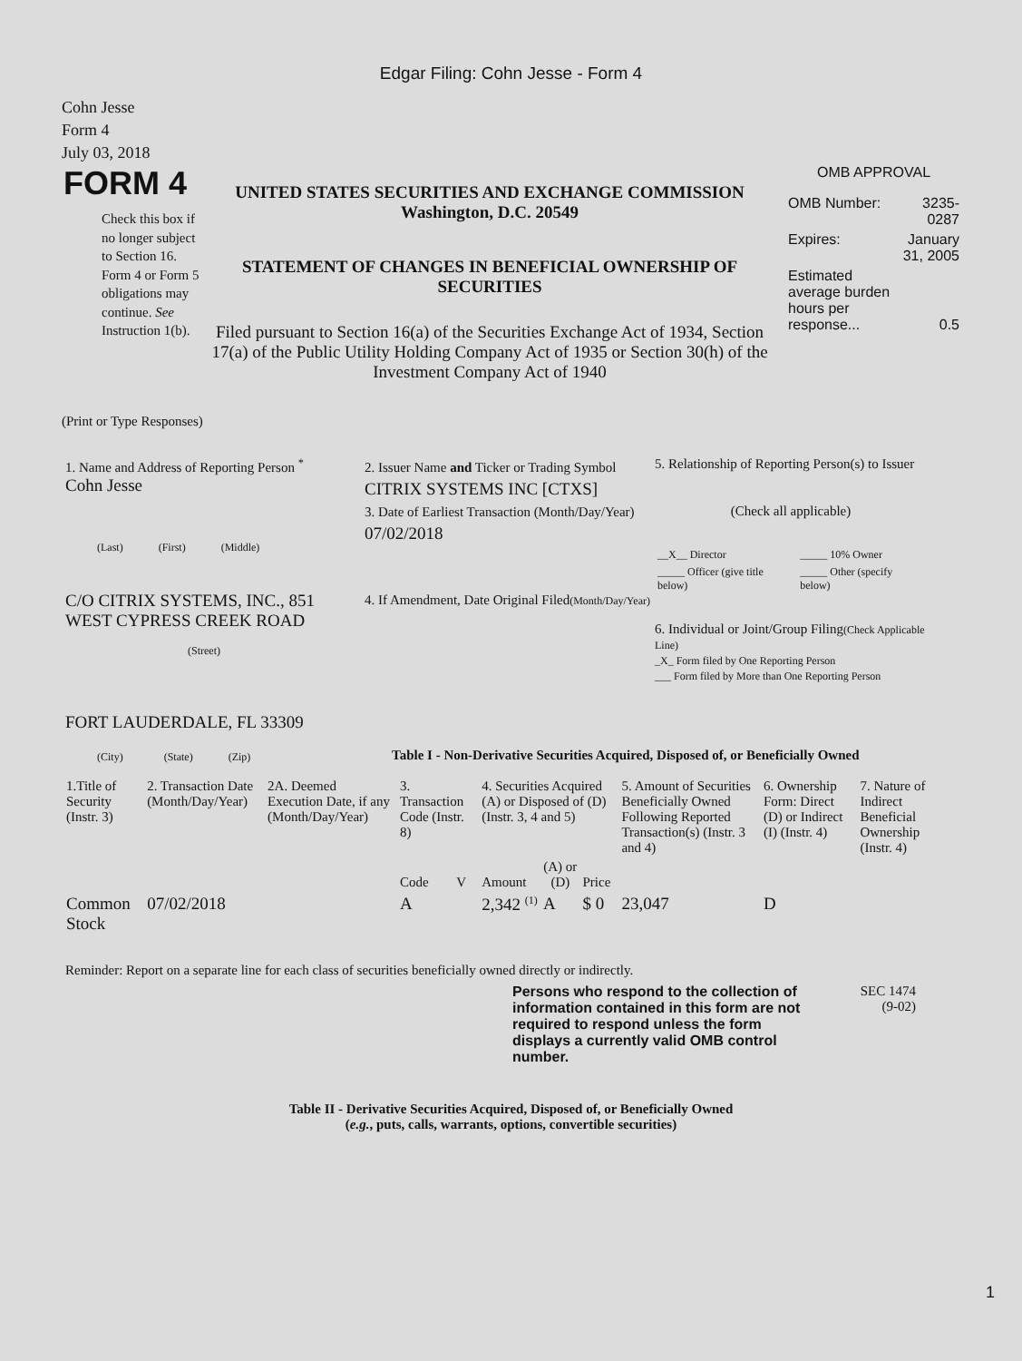Edgar Filing: Cohn Jesse - Form 4
Cohn Jesse
Form 4
July 03, 2018
FORM 4
Check this box if no longer subject to Section 16. Form 4 or Form 5 obligations may continue. See Instruction 1(b).
UNITED STATES SECURITIES AND EXCHANGE COMMISSION
Washington, D.C. 20549
STATEMENT OF CHANGES IN BENEFICIAL OWNERSHIP OF SECURITIES
Filed pursuant to Section 16(a) of the Securities Exchange Act of 1934, Section 17(a) of the Public Utility Holding Company Act of 1935 or Section 30(h) of the Investment Company Act of 1940
OMB APPROVAL
| OMB Number: | 3235-0287 |
| Expires: | January 31, 2005 |
| Estimated average burden hours per response... | 0.5 |
(Print or Type Responses)
1. Name and Address of Reporting Person <sup>*</sup>
Cohn Jesse
(Last) (First) (Middle)
C/O CITRIX SYSTEMS, INC., 851 WEST CYPRESS CREEK ROAD
(Street)
FORT LAUDERDALE, FL 33309
(City) (State) (Zip)
2. Issuer Name and Ticker or Trading Symbol
CITRIX SYSTEMS INC [CTXS]
3. Date of Earliest Transaction (Month/Day/Year)
07/02/2018
4. If Amendment, Date Original Filed(Month/Day/Year)
5. Relationship of Reporting Person(s) to Issuer
(Check all applicable)
| __X__ Director | _____ 10% Owner |
| _____ Officer (give title below) | _____ Other (specify below) |
6. Individual or Joint/Group Filing(Check Applicable Line)
_X_ Form filed by One Reporting Person
___ Form filed by More than One Reporting Person
Table I - Non-Derivative Securities Acquired, Disposed of, or Beneficially Owned
| 1.Title of Security (Instr. 3) | 2. Transaction Date (Month/Day/Year) | 2A. Deemed Execution Date, if any (Month/Day/Year) | 3. Transaction Code (Instr. 8) | | 4. Securities Acquired (A) or Disposed of (D) (Instr. 3, 4 and 5) | | | 5. Amount of Securities Beneficially Owned Following Reported Transaction(s) (Instr. 3 and 4) | 6. Ownership Form: Direct (D) or Indirect (I) (Instr. 4) | 7. Nature of Indirect Beneficial Ownership (Instr. 4) |
| | | | Code | V | Amount | (A) or (D) | Price | | | |
| Common Stock | 07/02/2018 | | A | | 2,342 <sup>(1)</sup> | A | $ 0 | 23,047 | D | |
Reminder: Report on a separate line for each class of securities beneficially owned directly or indirectly.
Persons who respond to the collection of information contained in this form are not required to respond unless the form displays a currently valid OMB control number.
SEC 1474
(9-02)
Table II - Derivative Securities Acquired, Disposed of, or Beneficially Owned
(e.g., puts, calls, warrants, options, convertible securities)
1